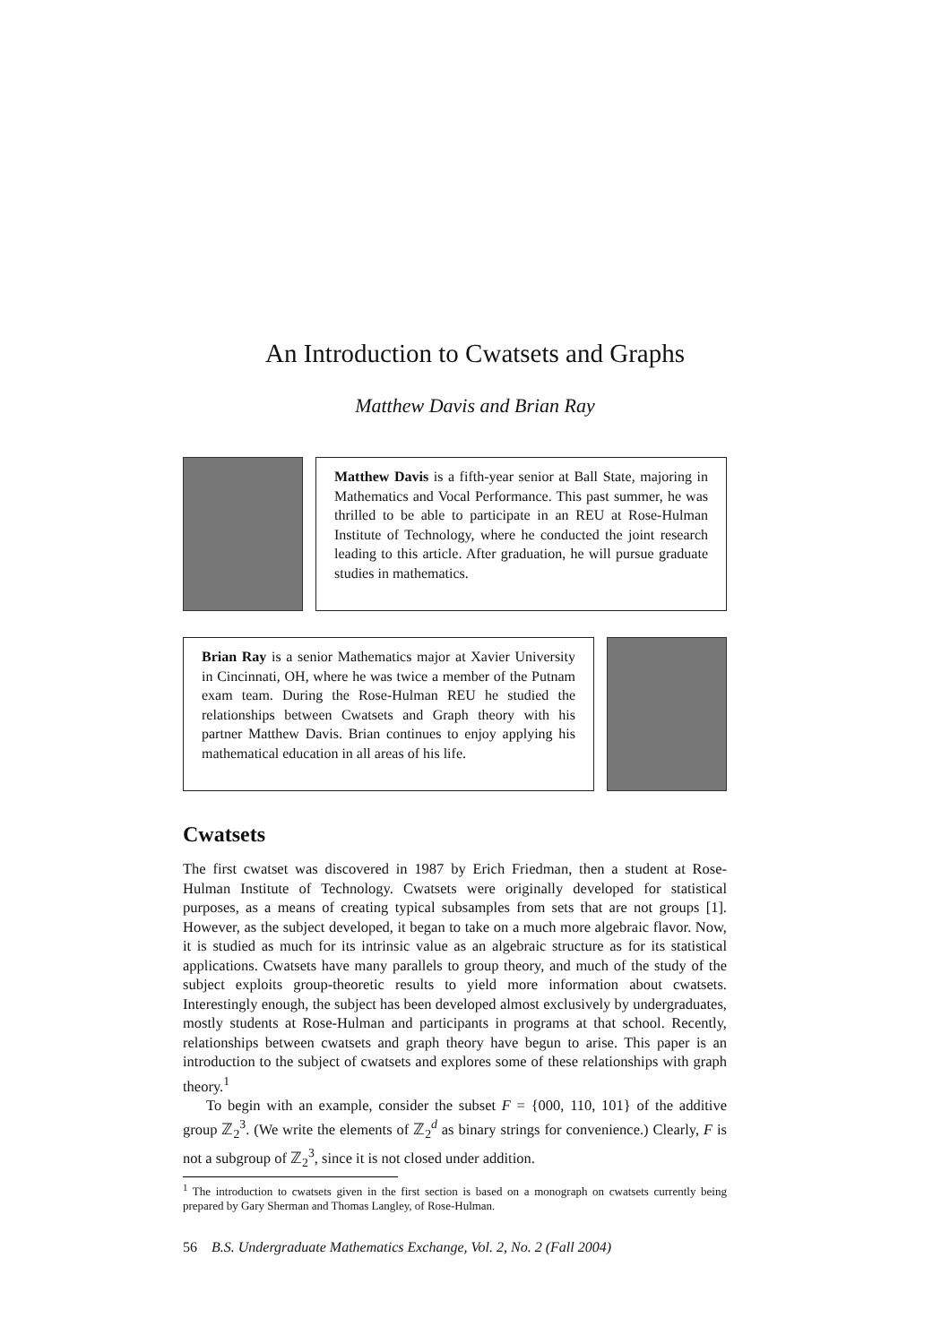An Introduction to Cwatsets and Graphs
Matthew Davis and Brian Ray
Matthew Davis is a fifth-year senior at Ball State, majoring in Mathematics and Vocal Performance. This past summer, he was thrilled to be able to participate in an REU at Rose-Hulman Institute of Technology, where he conducted the joint research leading to this article. After graduation, he will pursue graduate studies in mathematics.
Brian Ray is a senior Mathematics major at Xavier University in Cincinnati, OH, where he was twice a member of the Putnam exam team. During the Rose-Hulman REU he studied the relationships between Cwatsets and Graph theory with his partner Matthew Davis. Brian continues to enjoy applying his mathematical education in all areas of his life.
Cwatsets
The first cwatset was discovered in 1987 by Erich Friedman, then a student at Rose-Hulman Institute of Technology. Cwatsets were originally developed for statistical purposes, as a means of creating typical subsamples from sets that are not groups [1]. However, as the subject developed, it began to take on a much more algebraic flavor. Now, it is studied as much for its intrinsic value as an algebraic structure as for its statistical applications. Cwatsets have many parallels to group theory, and much of the study of the subject exploits group-theoretic results to yield more information about cwatsets. Interestingly enough, the subject has been developed almost exclusively by undergraduates, mostly students at Rose-Hulman and participants in programs at that school. Recently, relationships between cwatsets and graph theory have begun to arise. This paper is an introduction to the subject of cwatsets and explores some of these relationships with graph theory.<sup>1</sup>
To begin with an example, consider the subset F = {000, 110, 101} of the additive group ℤ<sub>2</sub><sup>3</sup>. (We write the elements of ℤ<sub>2</sub><sup>d</sup> as binary strings for convenience.) Clearly, F is not a subgroup of ℤ<sub>2</sub><sup>3</sup>, since it is not closed under addition.
<sup>1</sup> The introduction to cwatsets given in the first section is based on a monograph on cwatsets currently being prepared by Gary Sherman and Thomas Langley, of Rose-Hulman.
56 B.S. Undergraduate Mathematics Exchange, Vol. 2, No. 2 (Fall 2004)